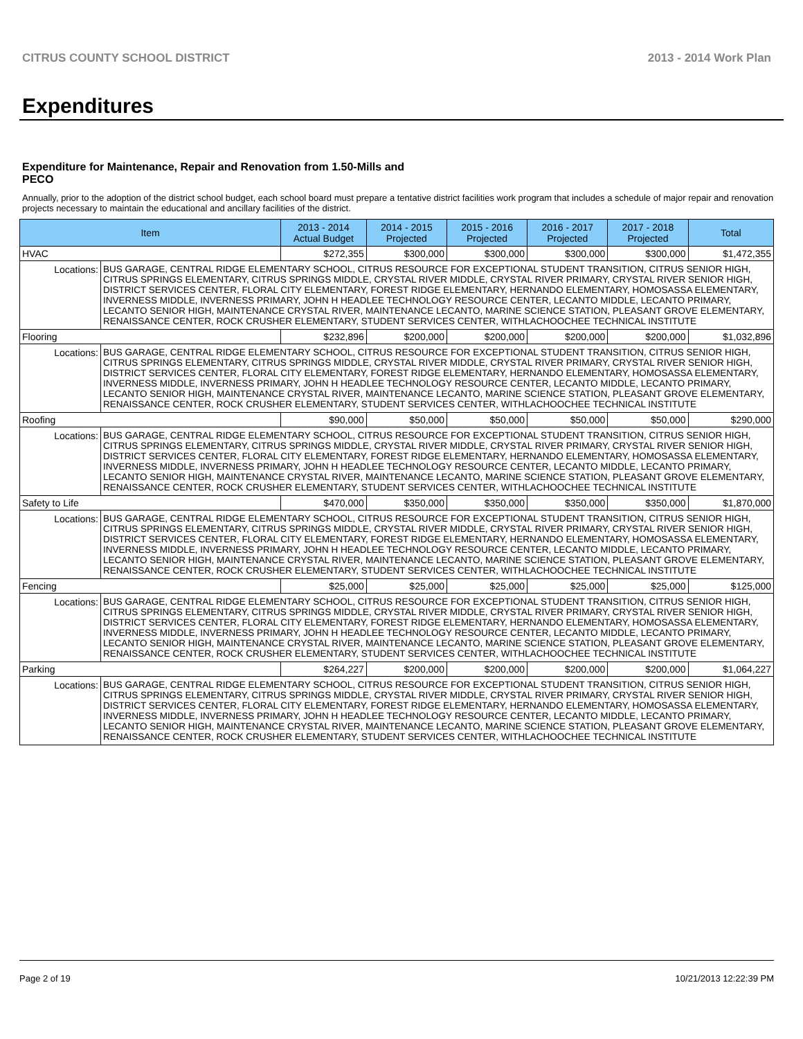CITRUS COUNTY SCHOOL DISTRICT 2013 - 2014 Work Plan
Expenditures
Expenditure for Maintenance, Repair and Renovation from 1.50-Mills and PECO
Annually, prior to the adoption of the district school budget, each school board must prepare a tentative district facilities work program that includes a schedule of major repair and renovation projects necessary to maintain the educational and ancillary facilities of the district.
| Item | 2013 - 2014 Actual Budget | 2014 - 2015 Projected | 2015 - 2016 Projected | 2016 - 2017 Projected | 2017 - 2018 Projected | Total |
| --- | --- | --- | --- | --- | --- | --- |
| HVAC | $272,355 | $300,000 | $300,000 | $300,000 | $300,000 | $1,472,355 |
| / Locations: / BUS GARAGE, CENTRAL RIDGE ELEMENTARY SCHOOL, CITRUS RESOURCE FOR EXCEPTIONAL STUDENT TRANSITION, CITRUS SENIOR HIGH, CITRUS SPRINGS ELEMENTARY, CITRUS SPRINGS MIDDLE, CRYSTAL RIVER MIDDLE, CRYSTAL RIVER PRIMARY, CRYSTAL RIVER SENIOR HIGH, DISTRICT SERVICES CENTER, FLORAL CITY ELEMENTARY, FOREST RIDGE ELEMENTARY, HERNANDO ELEMENTARY, HOMOSASSA ELEMENTARY, INVERNESS MIDDLE, INVERNESS PRIMARY, JOHN H HEADLEE TECHNOLOGY RESOURCE CENTER, LECANTO MIDDLE, LECANTO PRIMARY, LECANTO SENIOR HIGH, MAINTENANCE CRYSTAL RIVER, MAINTENANCE LECANTO, MARINE SCIENCE STATION, PLEASANT GROVE ELEMENTARY, RENAISSANCE CENTER, ROCK CRUSHER ELEMENTARY, STUDENT SERVICES CENTER, WITHLACHOOCHEE TECHNICAL INSTITUTE / | | | | | | |
| Flooring | $232,896 | $200,000 | $200,000 | $200,000 | $200,000 | $1,032,896 |
| / Locations: / BUS GARAGE, CENTRAL RIDGE ELEMENTARY SCHOOL, CITRUS RESOURCE FOR EXCEPTIONAL STUDENT TRANSITION, CITRUS SENIOR HIGH, CITRUS SPRINGS ELEMENTARY, CITRUS SPRINGS MIDDLE, CRYSTAL RIVER MIDDLE, CRYSTAL RIVER PRIMARY, CRYSTAL RIVER SENIOR HIGH, DISTRICT SERVICES CENTER, FLORAL CITY ELEMENTARY, FOREST RIDGE ELEMENTARY, HERNANDO ELEMENTARY, HOMOSASSA ELEMENTARY, INVERNESS MIDDLE, INVERNESS PRIMARY, JOHN H HEADLEE TECHNOLOGY RESOURCE CENTER, LECANTO MIDDLE, LECANTO PRIMARY, LECANTO SENIOR HIGH, MAINTENANCE CRYSTAL RIVER, MAINTENANCE LECANTO, MARINE SCIENCE STATION, PLEASANT GROVE ELEMENTARY, RENAISSANCE CENTER, ROCK CRUSHER ELEMENTARY, STUDENT SERVICES CENTER, WITHLACHOOCHEE TECHNICAL INSTITUTE / | | | | | | |
| Roofing | $90,000 | $50,000 | $50,000 | $50,000 | $50,000 | $290,000 |
| / Locations: / BUS GARAGE, CENTRAL RIDGE ELEMENTARY SCHOOL, CITRUS RESOURCE FOR EXCEPTIONAL STUDENT TRANSITION, CITRUS SENIOR HIGH, CITRUS SPRINGS ELEMENTARY, CITRUS SPRINGS MIDDLE, CRYSTAL RIVER MIDDLE, CRYSTAL RIVER PRIMARY, CRYSTAL RIVER SENIOR HIGH, DISTRICT SERVICES CENTER, FLORAL CITY ELEMENTARY, FOREST RIDGE ELEMENTARY, HERNANDO ELEMENTARY, HOMOSASSA ELEMENTARY, INVERNESS MIDDLE, INVERNESS PRIMARY, JOHN H HEADLEE TECHNOLOGY RESOURCE CENTER, LECANTO MIDDLE, LECANTO PRIMARY, LECANTO SENIOR HIGH, MAINTENANCE CRYSTAL RIVER, MAINTENANCE LECANTO, MARINE SCIENCE STATION, PLEASANT GROVE ELEMENTARY, RENAISSANCE CENTER, ROCK CRUSHER ELEMENTARY, STUDENT SERVICES CENTER, WITHLACHOOCHEE TECHNICAL INSTITUTE / | | | | | | |
| Safety to Life | $470,000 | $350,000 | $350,000 | $350,000 | $350,000 | $1,870,000 |
| / Locations: / BUS GARAGE, CENTRAL RIDGE ELEMENTARY SCHOOL, CITRUS RESOURCE FOR EXCEPTIONAL STUDENT TRANSITION, CITRUS SENIOR HIGH, CITRUS SPRINGS ELEMENTARY, CITRUS SPRINGS MIDDLE, CRYSTAL RIVER MIDDLE, CRYSTAL RIVER PRIMARY, CRYSTAL RIVER SENIOR HIGH, DISTRICT SERVICES CENTER, FLORAL CITY ELEMENTARY, FOREST RIDGE ELEMENTARY, HERNANDO ELEMENTARY, HOMOSASSA ELEMENTARY, INVERNESS MIDDLE, INVERNESS PRIMARY, JOHN H HEADLEE TECHNOLOGY RESOURCE CENTER, LECANTO MIDDLE, LECANTO PRIMARY, LECANTO SENIOR HIGH, MAINTENANCE CRYSTAL RIVER, MAINTENANCE LECANTO, MARINE SCIENCE STATION, PLEASANT GROVE ELEMENTARY, RENAISSANCE CENTER, ROCK CRUSHER ELEMENTARY, STUDENT SERVICES CENTER, WITHLACHOOCHEE TECHNICAL INSTITUTE / | | | | | | |
| Fencing | $25,000 | $25,000 | $25,000 | $25,000 | $25,000 | $125,000 |
| / Locations: / BUS GARAGE, CENTRAL RIDGE ELEMENTARY SCHOOL, CITRUS RESOURCE FOR EXCEPTIONAL STUDENT TRANSITION, CITRUS SENIOR HIGH, CITRUS SPRINGS ELEMENTARY, CITRUS SPRINGS MIDDLE, CRYSTAL RIVER MIDDLE, CRYSTAL RIVER PRIMARY, CRYSTAL RIVER SENIOR HIGH, DISTRICT SERVICES CENTER, FLORAL CITY ELEMENTARY, FOREST RIDGE ELEMENTARY, HERNANDO ELEMENTARY, HOMOSASSA ELEMENTARY, INVERNESS MIDDLE, INVERNESS PRIMARY, JOHN H HEADLEE TECHNOLOGY RESOURCE CENTER, LECANTO MIDDLE, LECANTO PRIMARY, LECANTO SENIOR HIGH, MAINTENANCE CRYSTAL RIVER, MAINTENANCE LECANTO, MARINE SCIENCE STATION, PLEASANT GROVE ELEMENTARY, RENAISSANCE CENTER, ROCK CRUSHER ELEMENTARY, STUDENT SERVICES CENTER, WITHLACHOOCHEE TECHNICAL INSTITUTE / | | | | | | |
| Parking | $264,227 | $200,000 | $200,000 | $200,000 | $200,000 | $1,064,227 |
| / Locations: / BUS GARAGE, CENTRAL RIDGE ELEMENTARY SCHOOL, CITRUS RESOURCE FOR EXCEPTIONAL STUDENT TRANSITION, CITRUS SENIOR HIGH, CITRUS SPRINGS ELEMENTARY, CITRUS SPRINGS MIDDLE, CRYSTAL RIVER MIDDLE, CRYSTAL RIVER PRIMARY, CRYSTAL RIVER SENIOR HIGH, DISTRICT SERVICES CENTER, FLORAL CITY ELEMENTARY, FOREST RIDGE ELEMENTARY, HERNANDO ELEMENTARY, HOMOSASSA ELEMENTARY, INVERNESS MIDDLE, INVERNESS PRIMARY, JOHN H HEADLEE TECHNOLOGY RESOURCE CENTER, LECANTO MIDDLE, LECANTO PRIMARY, LECANTO SENIOR HIGH, MAINTENANCE CRYSTAL RIVER, MAINTENANCE LECANTO, MARINE SCIENCE STATION, PLEASANT GROVE ELEMENTARY, RENAISSANCE CENTER, ROCK CRUSHER ELEMENTARY, STUDENT SERVICES CENTER, WITHLACHOOCHEE TECHNICAL INSTITUTE / | | | | | | |
Page 2 of 19 10/21/2013 12:22:39 PM